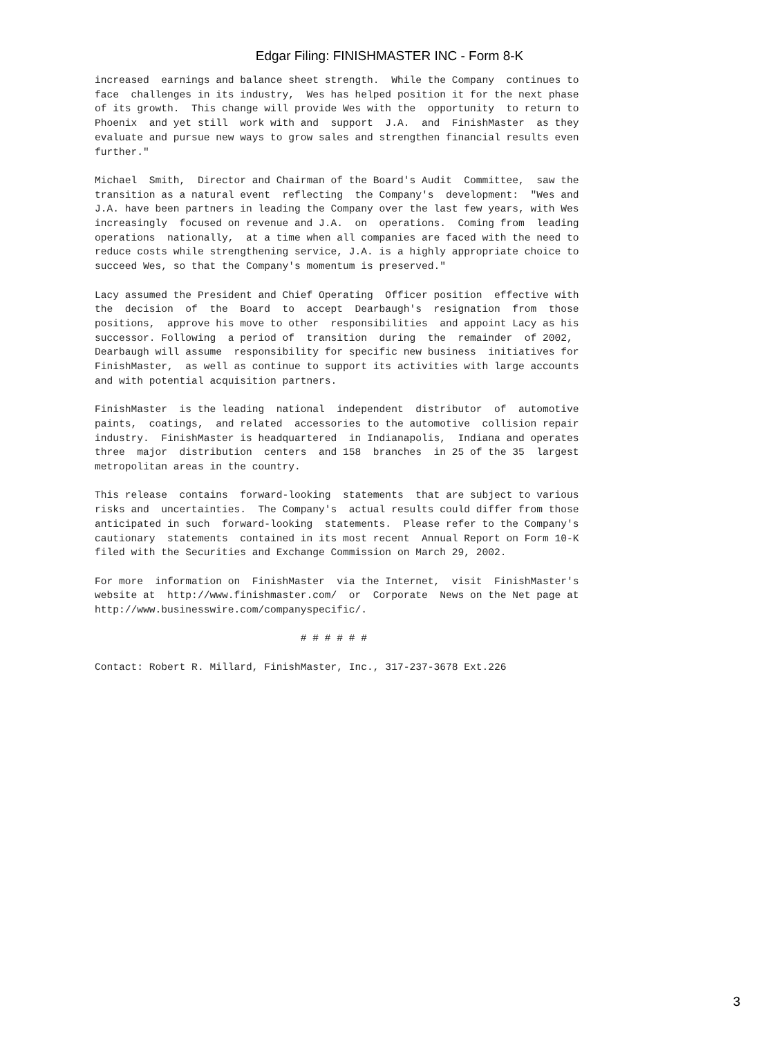Edgar Filing: FINISHMASTER INC - Form 8-K
increased  earnings and balance sheet strength.  While the Company  continues to
face  challenges in its industry,  Wes has helped position it for the next phase
of its growth.  This change will provide Wes with the  opportunity  to return to
Phoenix  and yet still  work with and  support  J.A.  and  FinishMaster  as they
evaluate and pursue new ways to grow sales and strengthen financial results even
further."

Michael  Smith,  Director and Chairman of the Board's Audit  Committee,  saw the
transition as a natural event  reflecting  the Company's  development:  "Wes and
J.A. have been partners in leading the Company over the last few years, with Wes
increasingly  focused on revenue and J.A.  on  operations.  Coming from  leading
operations  nationally,  at a time when all companies are faced with the need to
reduce costs while strengthening service, J.A. is a highly appropriate choice to
succeed Wes, so that the Company's momentum is preserved."

Lacy assumed the President and Chief Operating  Officer position  effective with
the  decision  of  the  Board  to  accept  Dearbaugh's  resignation  from  those
positions,  approve his move to other  responsibilities  and appoint Lacy as his
successor. Following  a period of  transition  during  the  remainder  of 2002,
Dearbaugh will assume  responsibility for specific new business  initiatives for
FinishMaster,  as well as continue to support its activities with large accounts
and with potential acquisition partners.

FinishMaster  is the leading  national  independent  distributor  of  automotive
paints,  coatings,  and related  accessories to the automotive  collision repair
industry.  FinishMaster is headquartered  in Indianapolis,  Indiana and operates
three  major  distribution  centers  and 158  branches  in 25 of the 35  largest
metropolitan areas in the country.

This release  contains  forward-looking  statements  that are subject to various
risks and  uncertainties.  The Company's  actual results could differ from those
anticipated in such  forward-looking  statements.  Please refer to the Company's
cautionary  statements  contained in its most recent  Annual Report on Form 10-K
filed with the Securities and Exchange Commission on March 29, 2002.

For more  information on  FinishMaster  via the Internet,  visit  FinishMaster's
website at  http://www.finishmaster.com/  or  Corporate  News on the Net page at
http://www.businesswire.com/companyspecific/.

                                  # # # # # #

Contact: Robert R. Millard, FinishMaster, Inc., 317-237-3678 Ext.226
3